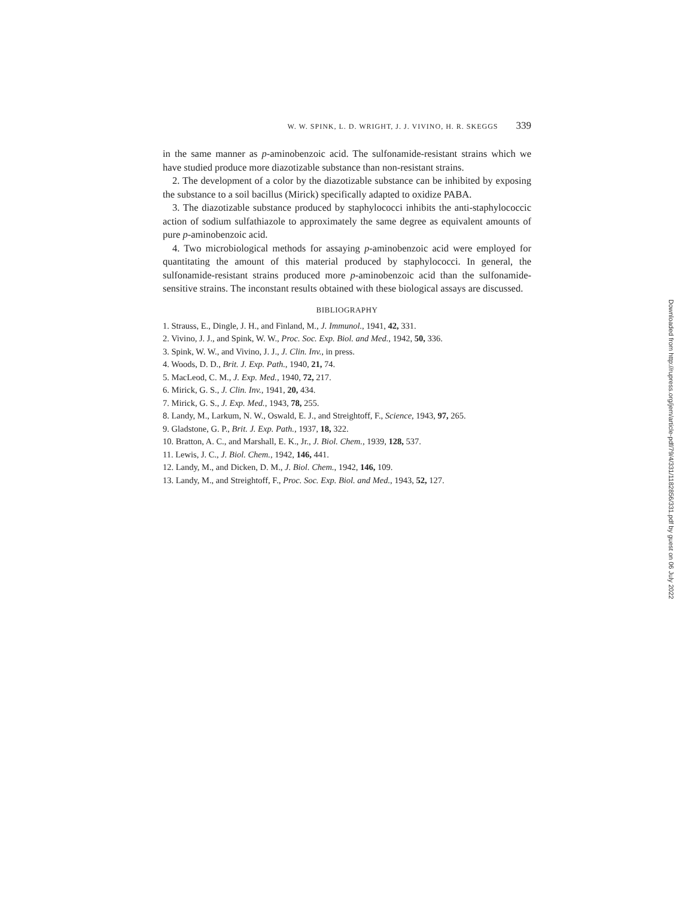W. W. SPINK, L. D. WRIGHT, J. J. VIVINO, H. R. SKEGGS 339
in the same manner as p-aminobenzoic acid. The sulfonamide-resistant strains which we have studied produce more diazotizable substance than non-resistant strains.
2. The development of a color by the diazotizable substance can be inhibited by exposing the substance to a soil bacillus (Mirick) specifically adapted to oxidize PABA.
3. The diazotizable substance produced by staphylococci inhibits the anti-staphylococcic action of sodium sulfathiazole to approximately the same degree as equivalent amounts of pure p-aminobenzoic acid.
4. Two microbiological methods for assaying p-aminobenzoic acid were employed for quantitating the amount of this material produced by staphylococci. In general, the sulfonamide-resistant strains produced more p-aminobenzoic acid than the sulfonamide-sensitive strains. The inconstant results obtained with these biological assays are discussed.
BIBLIOGRAPHY
1. Strauss, E., Dingle, J. H., and Finland, M., J. Immunol., 1941, 42, 331.
2. Vivino, J. J., and Spink, W. W., Proc. Soc. Exp. Biol. and Med., 1942, 50, 336.
3. Spink, W. W., and Vivino, J. J., J. Clin. Inv., in press.
4. Woods, D. D., Brit. J. Exp. Path., 1940, 21, 74.
5. MacLeod, C. M., J. Exp. Med., 1940, 72, 217.
6. Mirick, G. S., J. Clin. Inv., 1941, 20, 434.
7. Mirick, G. S., J. Exp. Med., 1943, 78, 255.
8. Landy, M., Larkum, N. W., Oswald, E. J., and Streightoff, F., Science, 1943, 97, 265.
9. Gladstone, G. P., Brit. J. Exp. Path., 1937, 18, 322.
10. Bratton, A. C., and Marshall, E. K., Jr., J. Biol. Chem., 1939, 128, 537.
11. Lewis, J. C., J. Biol. Chem., 1942, 146, 441.
12. Landy, M., and Dicken, D. M., J. Biol. Chem., 1942, 146, 109.
13. Landy, M., and Streightoff, F., Proc. Soc. Exp. Biol. and Med., 1943, 52, 127.
Downloaded from http://rupress.org/jem/article-pdf/79/4/331/1182856/331.pdf by guest on 06 July 2022